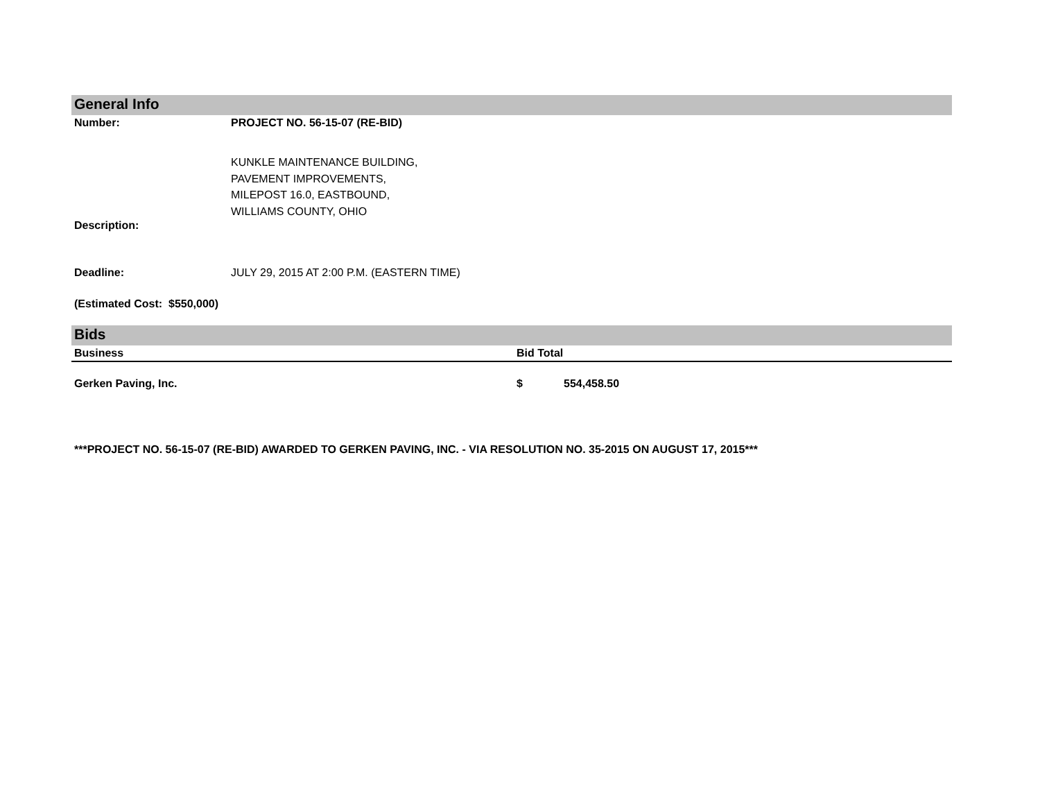General Info
Number: PROJECT NO. 56-15-07 (RE-BID)
KUNKLE MAINTENANCE BUILDING,
PAVEMENT IMPROVEMENTS,
MILEPOST 16.0, EASTBOUND,
WILLIAMS COUNTY, OHIO
Description:
Deadline: JULY 29, 2015 AT 2:00 P.M. (EASTERN TIME)
(Estimated Cost: $550,000)
Bids
| Business | Bid Total | |
| --- | --- | --- |
| Gerken Paving, Inc. | $ | 554,458.50 |
***PROJECT NO. 56-15-07 (RE-BID) AWARDED TO GERKEN PAVING, INC. - VIA RESOLUTION NO. 35-2015 ON AUGUST 17, 2015***